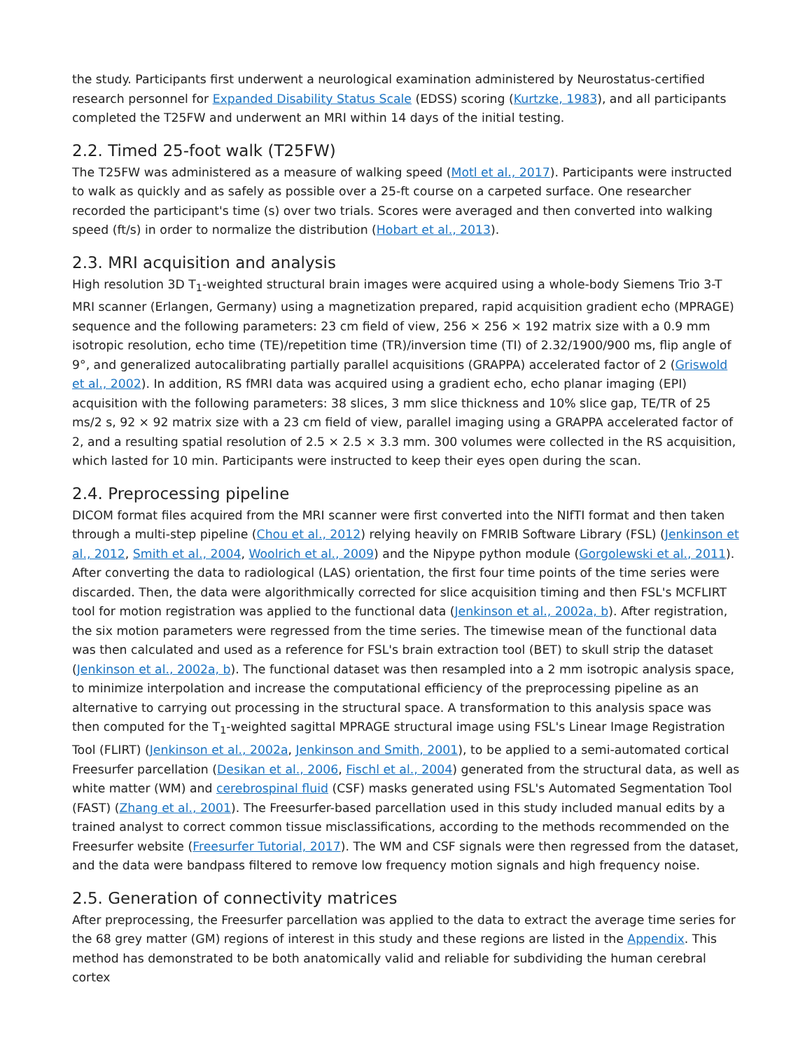the study. Participants first underwent a neurological examination administered by Neurostatus-certified research personnel for Expanded Disability Status Scale (EDSS) scoring (Kurtzke, 1983), and all participants completed the T25FW and underwent an MRI within 14 days of the initial testing.
2.2. Timed 25-foot walk (T25FW)
The T25FW was administered as a measure of walking speed (Motl et al., 2017). Participants were instructed to walk as quickly and as safely as possible over a 25-ft course on a carpeted surface. One researcher recorded the participant's time (s) over two trials. Scores were averaged and then converted into walking speed (ft/s) in order to normalize the distribution (Hobart et al., 2013).
2.3. MRI acquisition and analysis
High resolution 3D T<sub>1</sub>-weighted structural brain images were acquired using a whole-body Siemens Trio 3-T MRI scanner (Erlangen, Germany) using a magnetization prepared, rapid acquisition gradient echo (MPRAGE) sequence and the following parameters: 23 cm field of view, 256 × 256 × 192 matrix size with a 0.9 mm isotropic resolution, echo time (TE)/repetition time (TR)/inversion time (TI) of 2.32/1900/900 ms, flip angle of 9°, and generalized autocalibrating partially parallel acquisitions (GRAPPA) accelerated factor of 2 (Griswold et al., 2002). In addition, RS fMRI data was acquired using a gradient echo, echo planar imaging (EPI) acquisition with the following parameters: 38 slices, 3 mm slice thickness and 10% slice gap, TE/TR of 25 ms/2 s, 92 × 92 matrix size with a 23 cm field of view, parallel imaging using a GRAPPA accelerated factor of 2, and a resulting spatial resolution of 2.5 × 2.5 × 3.3 mm. 300 volumes were collected in the RS acquisition, which lasted for 10 min. Participants were instructed to keep their eyes open during the scan.
2.4. Preprocessing pipeline
DICOM format files acquired from the MRI scanner were first converted into the NIfTI format and then taken through a multi-step pipeline (Chou et al., 2012) relying heavily on FMRIB Software Library (FSL) (Jenkinson et al., 2012, Smith et al., 2004, Woolrich et al., 2009) and the Nipype python module (Gorgolewski et al., 2011). After converting the data to radiological (LAS) orientation, the first four time points of the time series were discarded. Then, the data were algorithmically corrected for slice acquisition timing and then FSL's MCFLIRT tool for motion registration was applied to the functional data (Jenkinson et al., 2002a, b). After registration, the six motion parameters were regressed from the time series. The timewise mean of the functional data was then calculated and used as a reference for FSL's brain extraction tool (BET) to skull strip the dataset (Jenkinson et al., 2002a, b). The functional dataset was then resampled into a 2 mm isotropic analysis space, to minimize interpolation and increase the computational efficiency of the preprocessing pipeline as an alternative to carrying out processing in the structural space. A transformation to this analysis space was then computed for the T<sub>1</sub>-weighted sagittal MPRAGE structural image using FSL's Linear Image Registration Tool (FLIRT) (Jenkinson et al., 2002a, Jenkinson and Smith, 2001), to be applied to a semi-automated cortical Freesurfer parcellation (Desikan et al., 2006, Fischl et al., 2004) generated from the structural data, as well as white matter (WM) and cerebrospinal fluid (CSF) masks generated using FSL's Automated Segmentation Tool (FAST) (Zhang et al., 2001). The Freesurfer-based parcellation used in this study included manual edits by a trained analyst to correct common tissue misclassifications, according to the methods recommended on the Freesurfer website (Freesurfer Tutorial, 2017). The WM and CSF signals were then regressed from the dataset, and the data were bandpass filtered to remove low frequency motion signals and high frequency noise.
2.5. Generation of connectivity matrices
After preprocessing, the Freesurfer parcellation was applied to the data to extract the average time series for the 68 grey matter (GM) regions of interest in this study and these regions are listed in the Appendix. This method has demonstrated to be both anatomically valid and reliable for subdividing the human cerebral cortex